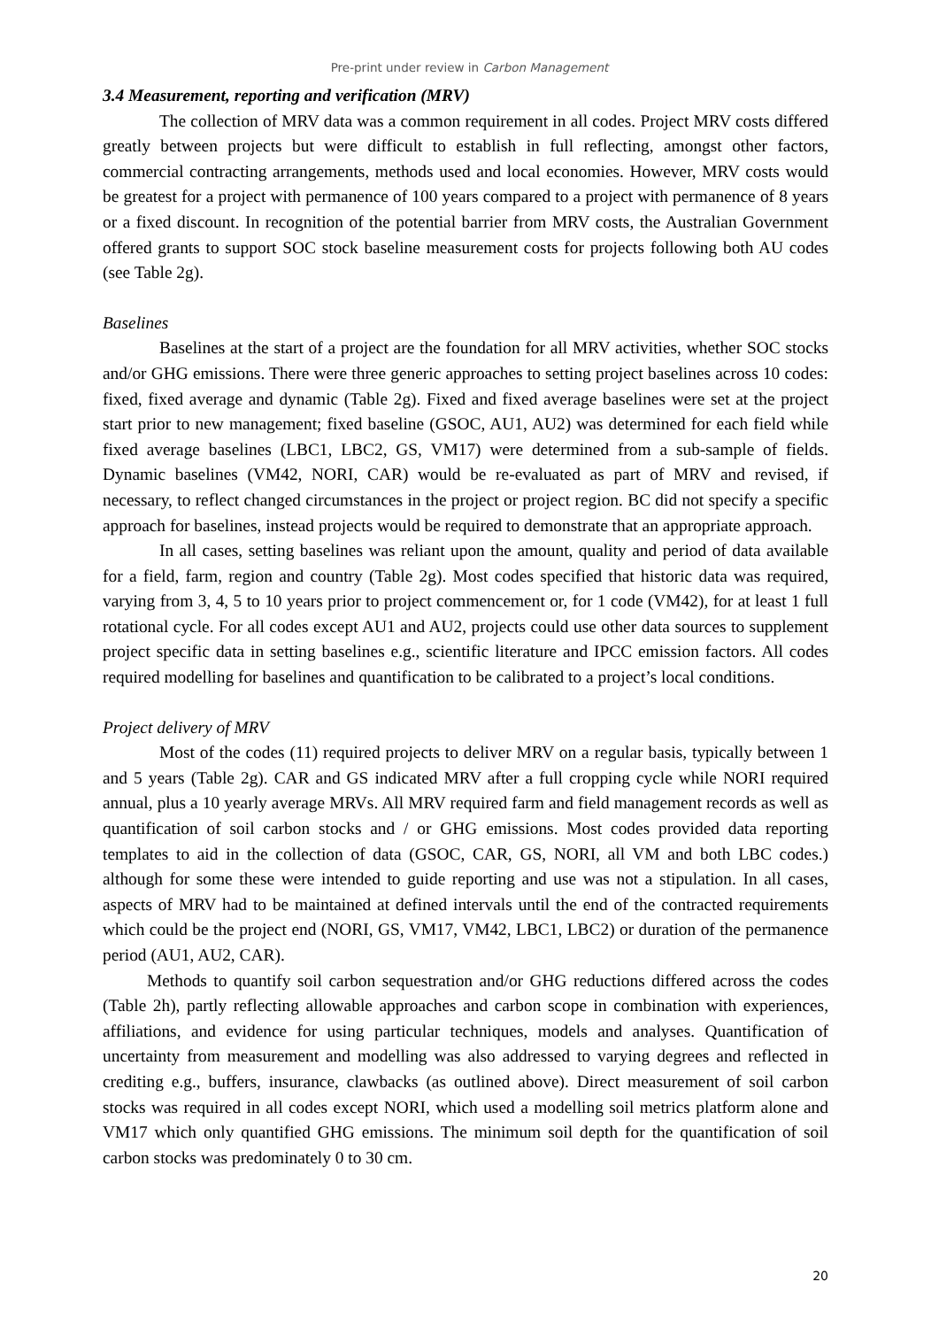Pre-print under review in Carbon Management
3.4 Measurement, reporting and verification (MRV)
The collection of MRV data was a common requirement in all codes. Project MRV costs differed greatly between projects but were difficult to establish in full reflecting, amongst other factors, commercial contracting arrangements, methods used and local economies. However, MRV costs would be greatest for a project with permanence of 100 years compared to a project with permanence of 8 years or a fixed discount. In recognition of the potential barrier from MRV costs, the Australian Government offered grants to support SOC stock baseline measurement costs for projects following both AU codes (see Table 2g).
Baselines
Baselines at the start of a project are the foundation for all MRV activities, whether SOC stocks and/or GHG emissions. There were three generic approaches to setting project baselines across 10 codes: fixed, fixed average and dynamic (Table 2g). Fixed and fixed average baselines were set at the project start prior to new management; fixed baseline (GSOC, AU1, AU2) was determined for each field while fixed average baselines (LBC1, LBC2, GS, VM17) were determined from a sub-sample of fields. Dynamic baselines (VM42, NORI, CAR) would be re-evaluated as part of MRV and revised, if necessary, to reflect changed circumstances in the project or project region. BC did not specify a specific approach for baselines, instead projects would be required to demonstrate that an appropriate approach.
In all cases, setting baselines was reliant upon the amount, quality and period of data available for a field, farm, region and country (Table 2g). Most codes specified that historic data was required, varying from 3, 4, 5 to 10 years prior to project commencement or, for 1 code (VM42), for at least 1 full rotational cycle. For all codes except AU1 and AU2, projects could use other data sources to supplement project specific data in setting baselines e.g., scientific literature and IPCC emission factors. All codes required modelling for baselines and quantification to be calibrated to a project’s local conditions.
Project delivery of MRV
Most of the codes (11) required projects to deliver MRV on a regular basis, typically between 1 and 5 years (Table 2g). CAR and GS indicated MRV after a full cropping cycle while NORI required annual, plus a 10 yearly average MRVs. All MRV required farm and field management records as well as quantification of soil carbon stocks and / or GHG emissions. Most codes provided data reporting templates to aid in the collection of data (GSOC, CAR, GS, NORI, all VM and both LBC codes.) although for some these were intended to guide reporting and use was not a stipulation. In all cases, aspects of MRV had to be maintained at defined intervals until the end of the contracted requirements which could be the project end (NORI, GS, VM17, VM42, LBC1, LBC2) or duration of the permanence period (AU1, AU2, CAR).
Methods to quantify soil carbon sequestration and/or GHG reductions differed across the codes (Table 2h), partly reflecting allowable approaches and carbon scope in combination with experiences, affiliations, and evidence for using particular techniques, models and analyses. Quantification of uncertainty from measurement and modelling was also addressed to varying degrees and reflected in crediting e.g., buffers, insurance, clawbacks (as outlined above). Direct measurement of soil carbon stocks was required in all codes except NORI, which used a modelling soil metrics platform alone and VM17 which only quantified GHG emissions. The minimum soil depth for the quantification of soil carbon stocks was predominately 0 to 30 cm.
20